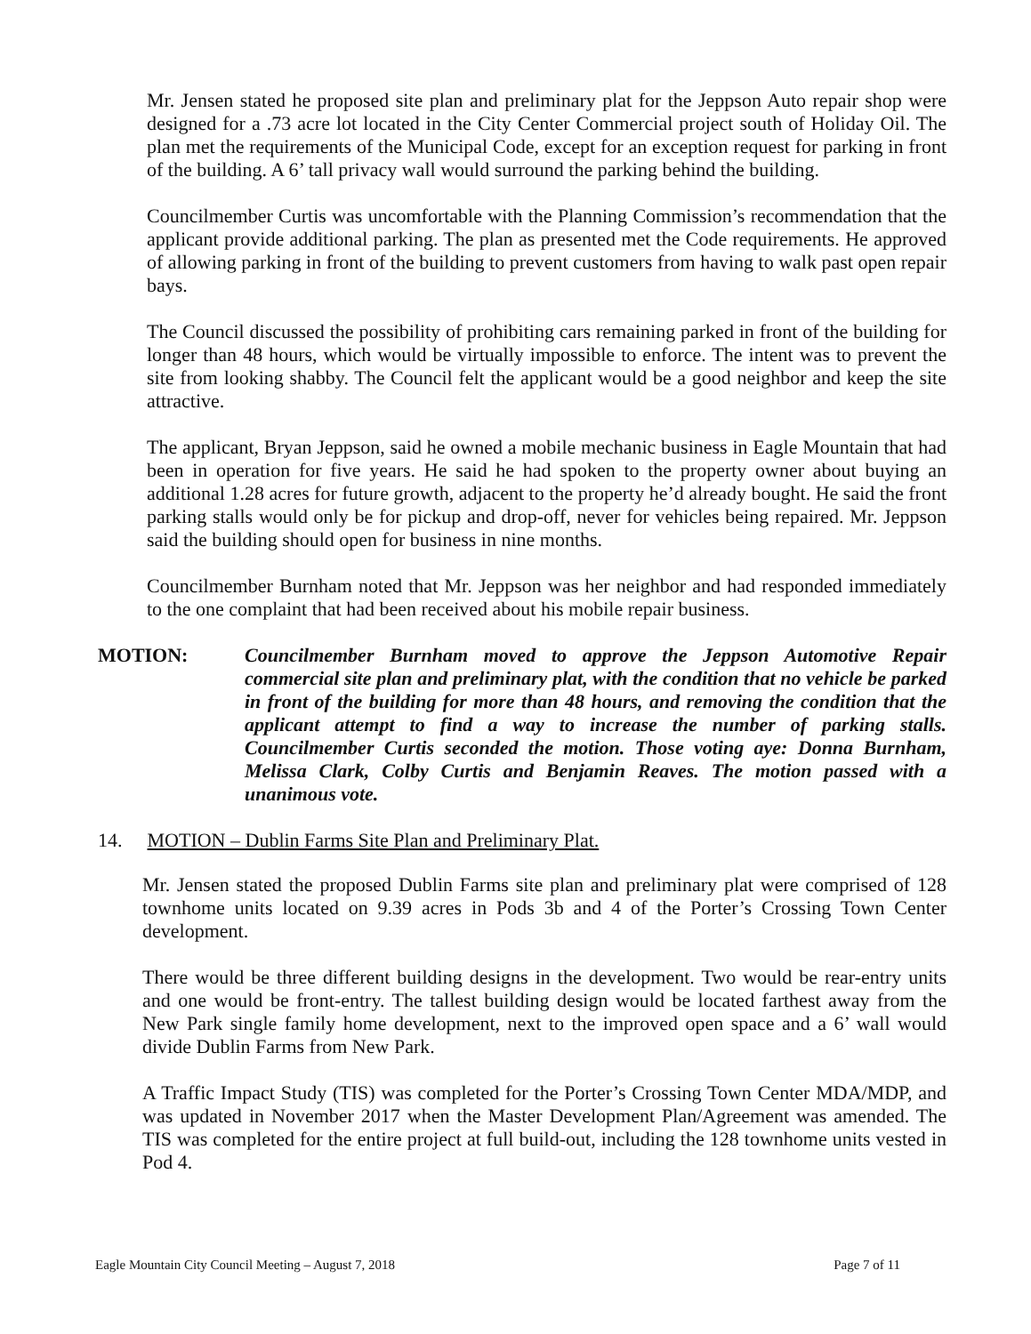Mr. Jensen stated he proposed site plan and preliminary plat for the Jeppson Auto repair shop were designed for a .73 acre lot located in the City Center Commercial project south of Holiday Oil. The plan met the requirements of the Municipal Code, except for an exception request for parking in front of the building. A 6’ tall privacy wall would surround the parking behind the building.
Councilmember Curtis was uncomfortable with the Planning Commission’s recommendation that the applicant provide additional parking. The plan as presented met the Code requirements. He approved of allowing parking in front of the building to prevent customers from having to walk past open repair bays.
The Council discussed the possibility of prohibiting cars remaining parked in front of the building for longer than 48 hours, which would be virtually impossible to enforce. The intent was to prevent the site from looking shabby. The Council felt the applicant would be a good neighbor and keep the site attractive.
The applicant, Bryan Jeppson, said he owned a mobile mechanic business in Eagle Mountain that had been in operation for five years. He said he had spoken to the property owner about buying an additional 1.28 acres for future growth, adjacent to the property he’d already bought. He said the front parking stalls would only be for pickup and drop-off, never for vehicles being repaired. Mr. Jeppson said the building should open for business in nine months.
Councilmember Burnham noted that Mr. Jeppson was her neighbor and had responded immediately to the one complaint that had been received about his mobile repair business.
MOTION: Councilmember Burnham moved to approve the Jeppson Automotive Repair commercial site plan and preliminary plat, with the condition that no vehicle be parked in front of the building for more than 48 hours, and removing the condition that the applicant attempt to find a way to increase the number of parking stalls. Councilmember Curtis seconded the motion. Those voting aye: Donna Burnham, Melissa Clark, Colby Curtis and Benjamin Reaves. The motion passed with a unanimous vote.
14. MOTION – Dublin Farms Site Plan and Preliminary Plat.
Mr. Jensen stated the proposed Dublin Farms site plan and preliminary plat were comprised of 128 townhome units located on 9.39 acres in Pods 3b and 4 of the Porter’s Crossing Town Center development.
There would be three different building designs in the development. Two would be rear-entry units and one would be front-entry. The tallest building design would be located farthest away from the New Park single family home development, next to the improved open space and a 6’ wall would divide Dublin Farms from New Park.
A Traffic Impact Study (TIS) was completed for the Porter’s Crossing Town Center MDA/MDP, and was updated in November 2017 when the Master Development Plan/Agreement was amended. The TIS was completed for the entire project at full build-out, including the 128 townhome units vested in Pod 4.
Eagle Mountain City Council Meeting – August 7, 2018 Page 7 of 11